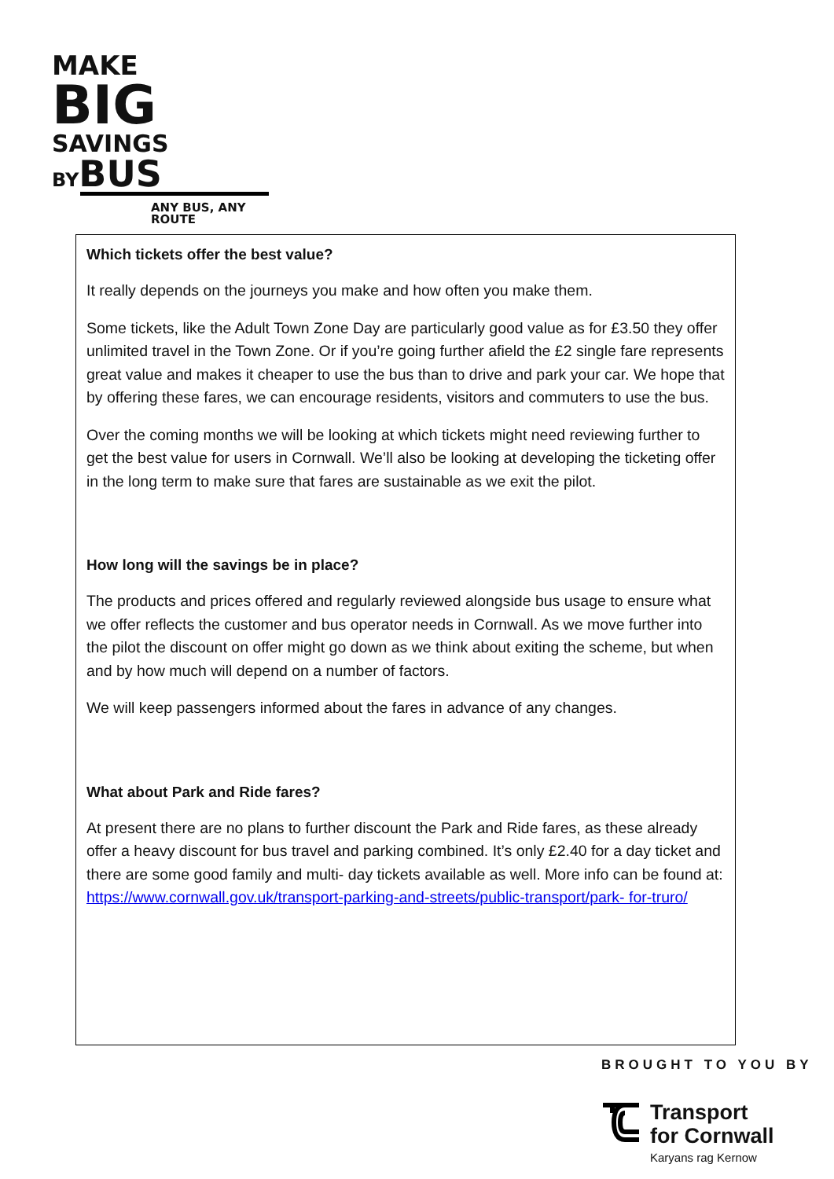MAKE
BIG
SAVINGS
BYBUS
ANY BUS, ANY ROUTE
Which tickets offer the best value?
It really depends on the journeys you make and how often you make them.
Some tickets, like the Adult Town Zone Day are particularly good value as for £3.50 they offer unlimited travel in the Town Zone. Or if you’re going further afield the £2 single fare represents great value and makes it cheaper to use the bus than to drive and park your car. We hope that by offering these fares, we can encourage residents, visitors and commuters to use the bus.
Over the coming months we will be looking at which tickets might need reviewing further to get the best value for users in Cornwall. We’ll also be looking at developing the ticketing offer in the long term to make sure that fares are sustainable as we exit the pilot.
How long will the savings be in place?
The products and prices offered and regularly reviewed alongside bus usage to ensure what we offer reflects the customer and bus operator needs in Cornwall. As we move further into the pilot the discount on offer might go down as we think about exiting the scheme, but when and by how much will depend on a number of factors.
We will keep passengers informed about the fares in advance of any changes.
What about Park and Ride fares?
At present there are no plans to further discount the Park and Ride fares, as these already offer a heavy discount for bus travel and parking combined. It’s only £2.40 for a day ticket and there are some good family and multi- day tickets available as well. More info can be found at: https://www.cornwall.gov.uk/transport-parking-and-streets/public-transport/park- for-truro/
BROUGHT TO YOU BY
Transport
for Cornwall
Karyans rag Kernow